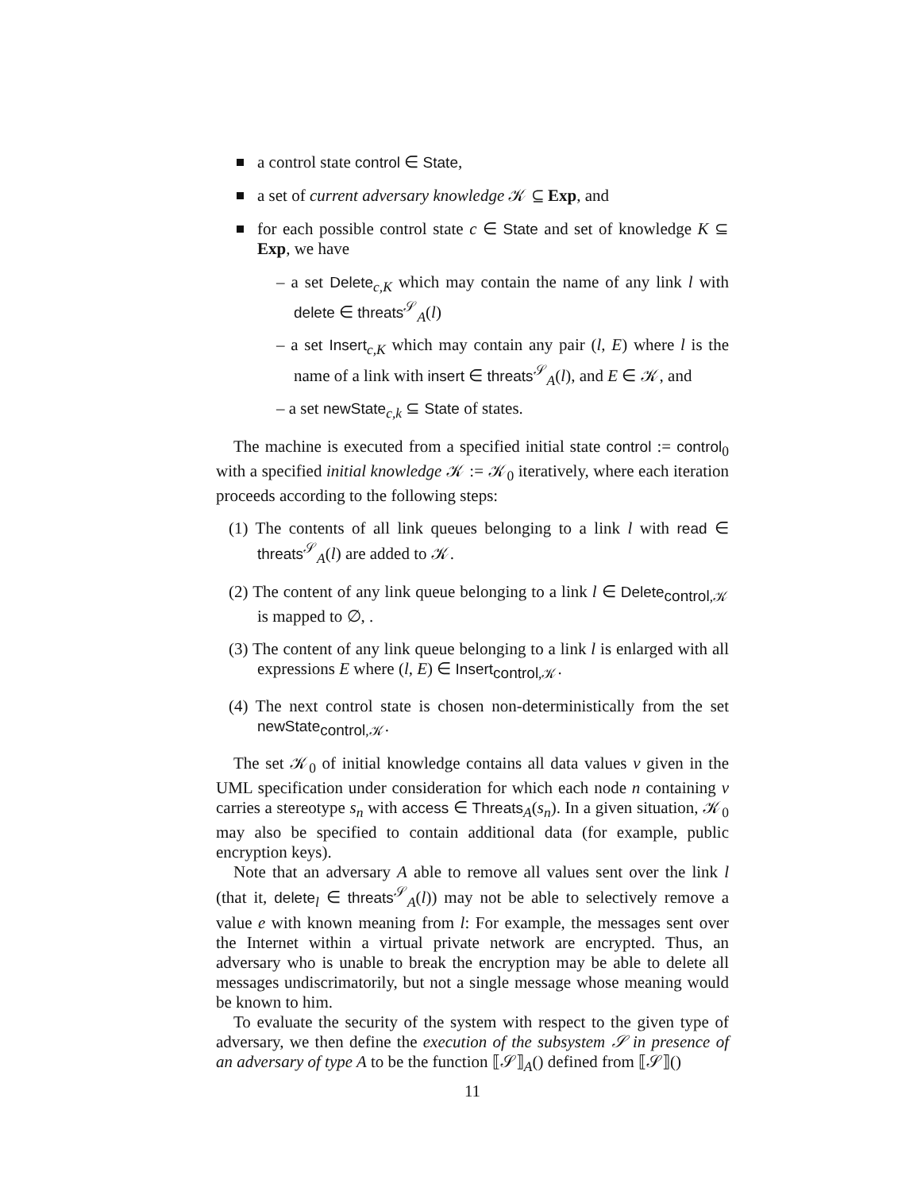a control state control ∈ State,
a set of current adversary knowledge 𝒦 ⊆ Exp, and
for each possible control state c ∈ State and set of knowledge K ⊆ Exp, we have
– a set Delete<sub>c,K</sub> which may contain the name of any link l with delete ∈ threats<sup>𝒮</sup><sub>A</sub>(l)
– a set Insert<sub>c,K</sub> which may contain any pair (l, E) where l is the name of a link with insert ∈ threats<sup>𝒮</sup><sub>A</sub>(l), and E ∈ 𝒦, and
– a set newState<sub>c,k</sub> ⊆ State of states.
The machine is executed from a specified initial state control := control<sub>0</sub> with a specified initial knowledge 𝒦 := 𝒦<sub>0</sub> iteratively, where each iteration proceeds according to the following steps:
(1) The contents of all link queues belonging to a link l with read ∈ threats<sup>𝒮</sup><sub>A</sub>(l) are added to 𝒦.
(2) The content of any link queue belonging to a link l ∈ Delete<sub>control,𝒦</sub> is mapped to ∅, .
(3) The content of any link queue belonging to a link l is enlarged with all expressions E where (l, E) ∈ Insert<sub>control,𝒦</sub>.
(4) The next control state is chosen non-deterministically from the set newState<sub>control,𝒦</sub>.
The set 𝒦<sub>0</sub> of initial knowledge contains all data values v given in the UML specification under consideration for which each node n containing v carries a stereotype s<sub>n</sub> with access ∈ Threats<sub>A</sub>(s<sub>n</sub>). In a given situation, 𝒦<sub>0</sub> may also be specified to contain additional data (for example, public encryption keys).
Note that an adversary A able to remove all values sent over the link l (that it, delete<sub>l</sub> ∈ threats<sup>𝒮</sup><sub>A</sub>(l)) may not be able to selectively remove a value e with known meaning from l: For example, the messages sent over the Internet within a virtual private network are encrypted. Thus, an adversary who is unable to break the encryption may be able to delete all messages undiscrimatorily, but not a single message whose meaning would be known to him.
To evaluate the security of the system with respect to the given type of adversary, we then define the execution of the subsystem 𝒮 in presence of an adversary of type A to be the function ⟦𝒮⟧<sub>A</sub>() defined from ⟦𝒮⟧()
11